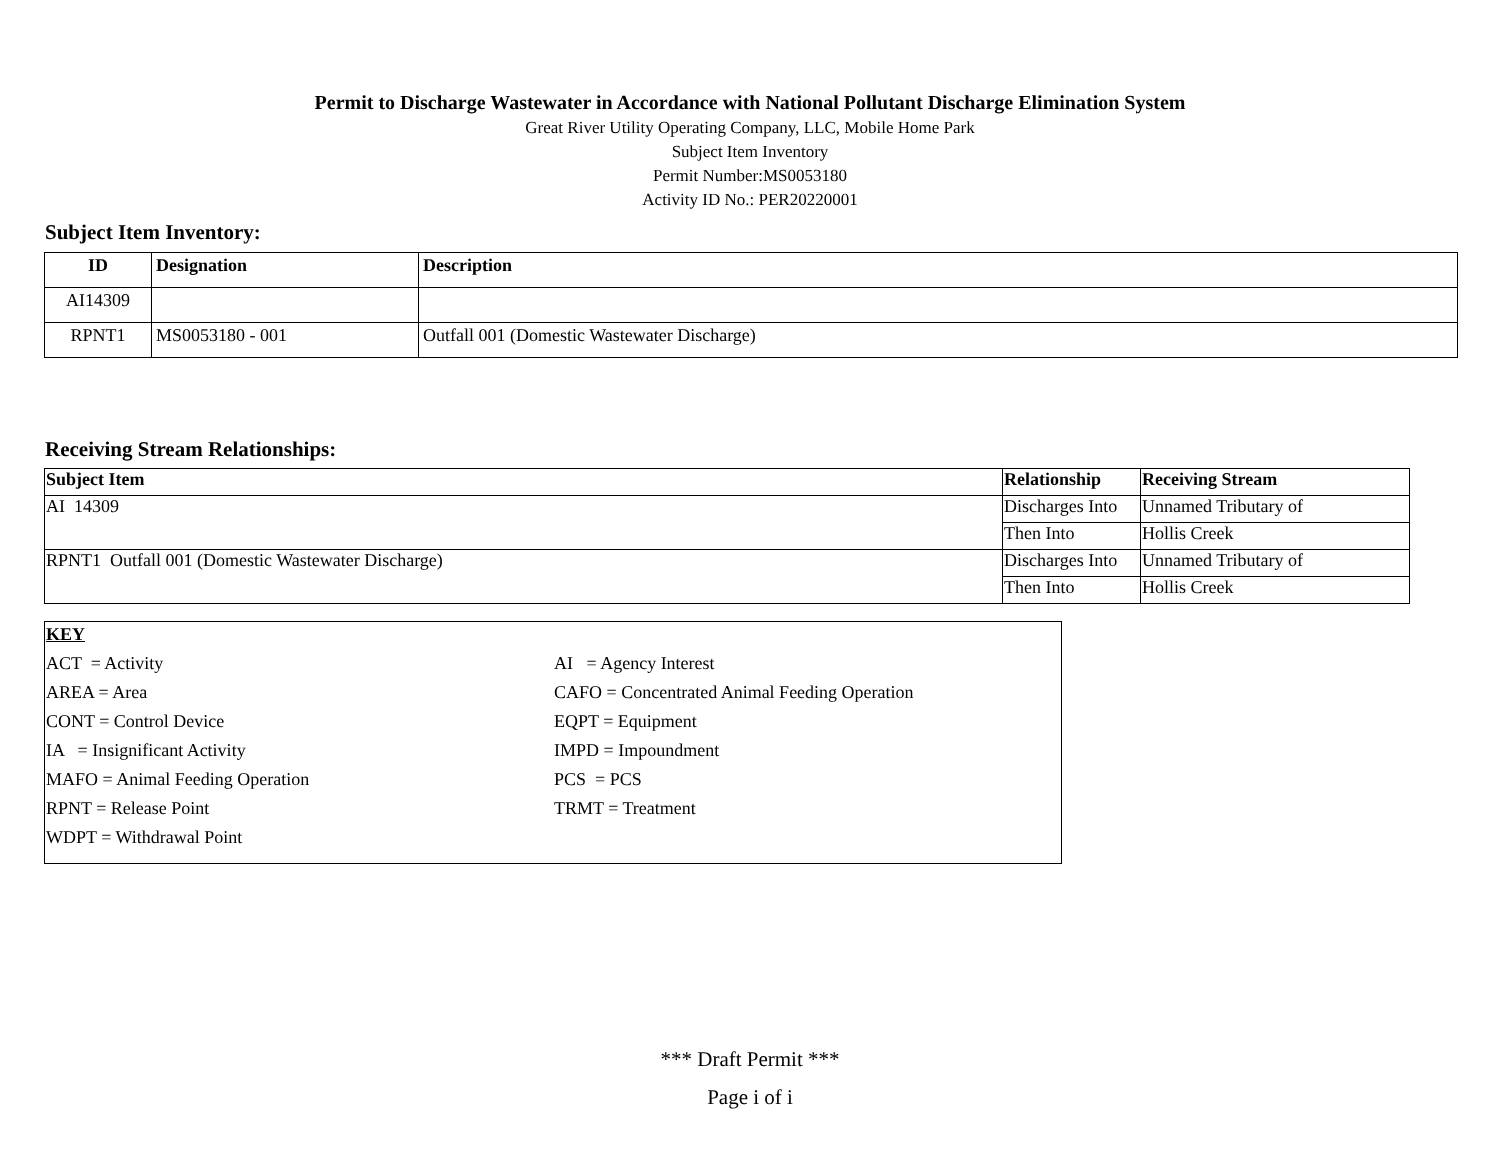Permit to Discharge Wastewater in Accordance with National Pollutant Discharge Elimination System
Great River Utility Operating Company, LLC, Mobile Home Park
Subject Item Inventory
Permit Number:MS0053180
Activity ID No.: PER20220001
Subject Item Inventory:
| ID | Designation | Description |
| --- | --- | --- |
| AI14309 | | |
| RPNT1 | MS0053180 - 001 | Outfall 001 (Domestic Wastewater Discharge) |
Receiving Stream Relationships:
| Subject Item | Relationship | Receiving Stream |
| --- | --- | --- |
| AI 14309 | Discharges Into | Unnamed Tributary of |
| | Then Into | Hollis Creek |
| RPNT1 Outfall 001 (Domestic Wastewater Discharge) | Discharges Into | Unnamed Tributary of |
| | Then Into | Hollis Creek |
KEY
ACT = Activity
AI = Agency Interest
AREA = Area
CAFO = Concentrated Animal Feeding Operation
CONT = Control Device
EQPT = Equipment
IA = Insignificant Activity
IMPD = Impoundment
MAFO = Animal Feeding Operation
PCS = PCS
RPNT = Release Point
TRMT = Treatment
WDPT = Withdrawal Point
*** Draft Permit ***
Page i of i